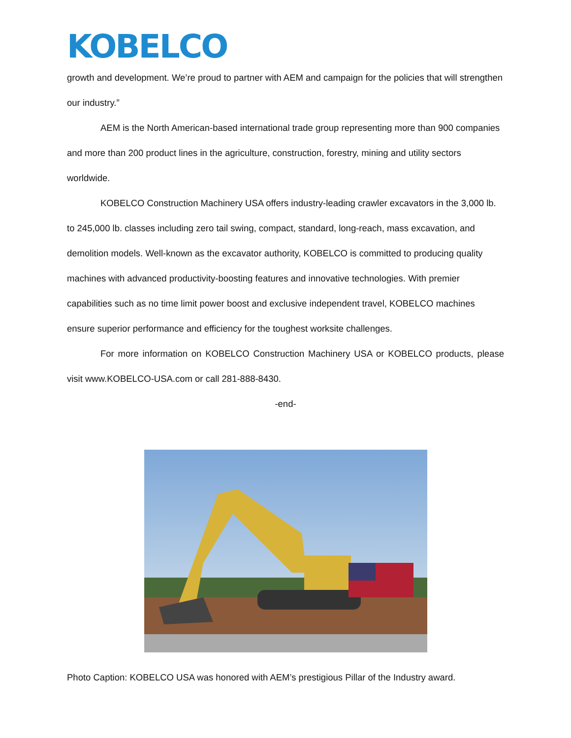KOBELCO
growth and development. We’re proud to partner with AEM and campaign for the policies that will strengthen our industry.”
AEM is the North American-based international trade group representing more than 900 companies and more than 200 product lines in the agriculture, construction, forestry, mining and utility sectors worldwide.
KOBELCO Construction Machinery USA offers industry-leading crawler excavators in the 3,000 lb. to 245,000 lb. classes including zero tail swing, compact, standard, long-reach, mass excavation, and demolition models. Well-known as the excavator authority, KOBELCO is committed to producing quality machines with advanced productivity-boosting features and innovative technologies. With premier capabilities such as no time limit power boost and exclusive independent travel, KOBELCO machines ensure superior performance and efficiency for the toughest worksite challenges.
For more information on KOBELCO Construction Machinery USA or KOBELCO products, please visit www.KOBELCO-USA.com or call 281-888-8430.
-end-
Photo Caption: KOBELCO USA was honored with AEM’s prestigious Pillar of the Industry award.